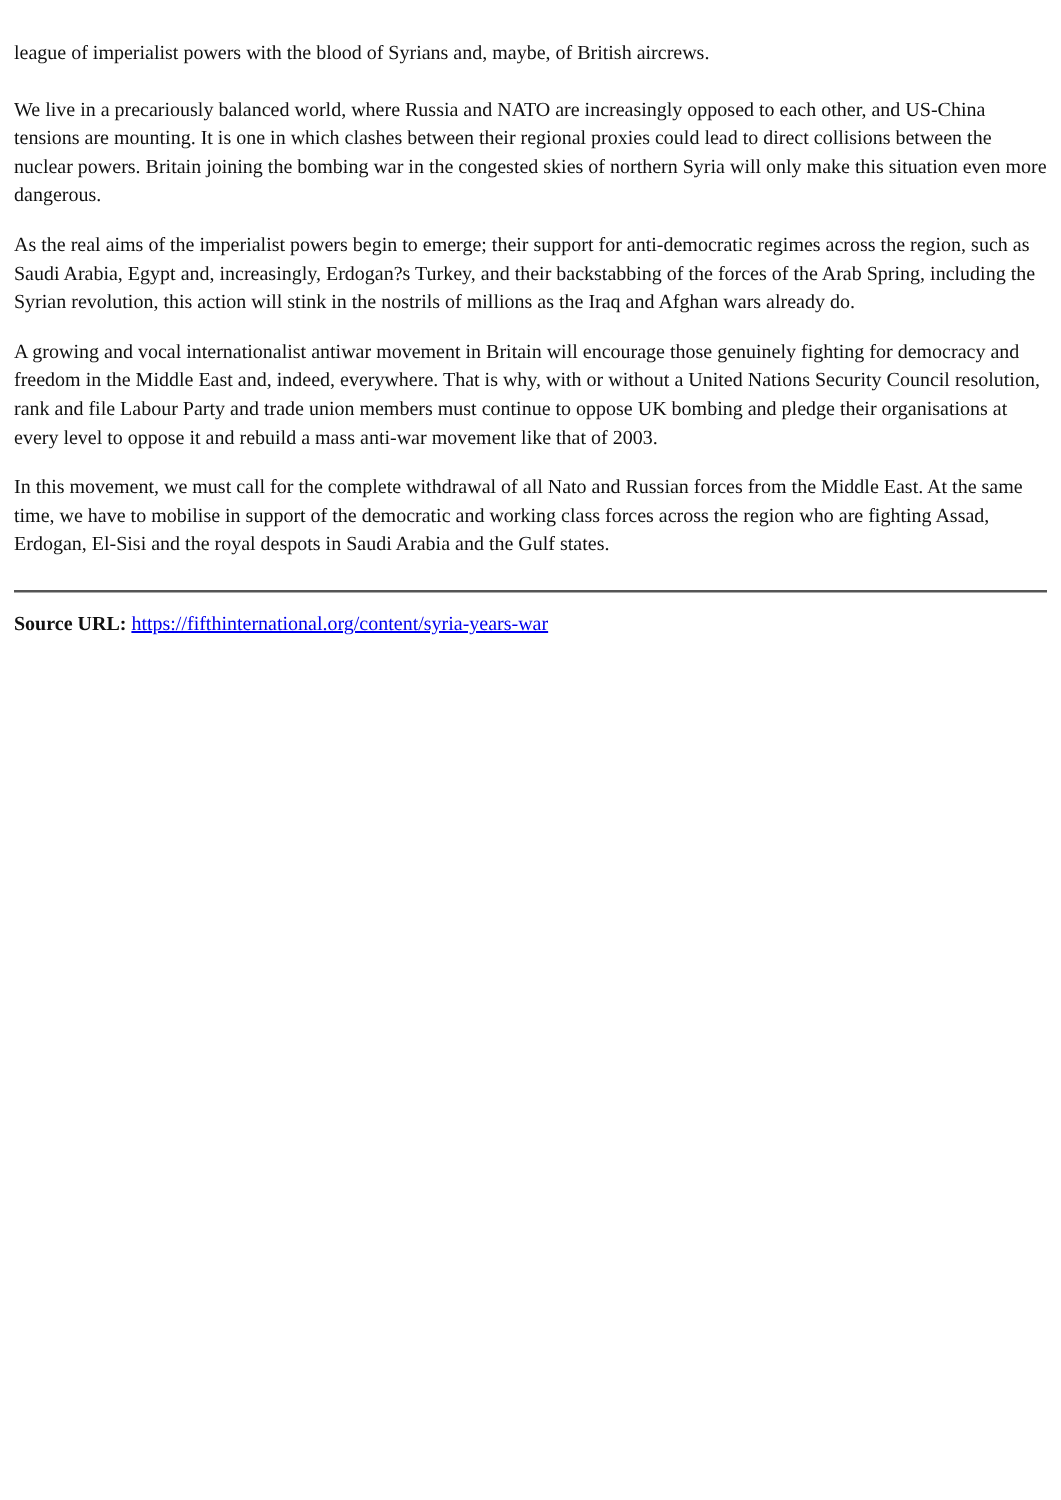league of imperialist powers with the blood of Syrians and, maybe, of British aircrews.
We live in a precariously balanced world, where Russia and NATO are increasingly opposed to each other, and US-China tensions are mounting. It is one in which clashes between their regional proxies could lead to direct collisions between the nuclear powers. Britain joining the bombing war in the congested skies of northern Syria will only make this situation even more dangerous.
As the real aims of the imperialist powers begin to emerge; their support for anti-democratic regimes across the region, such as Saudi Arabia, Egypt and, increasingly, Erdogan?s Turkey, and their backstabbing of the forces of the Arab Spring, including the Syrian revolution, this action will stink in the nostrils of millions as the Iraq and Afghan wars already do.
A growing and vocal internationalist antiwar movement in Britain will encourage those genuinely fighting for democracy and freedom in the Middle East and, indeed, everywhere. That is why, with or without a United Nations Security Council resolution, rank and file Labour Party and trade union members must continue to oppose UK bombing and pledge their organisations at every level to oppose it and rebuild a mass anti-war movement like that of 2003.
In this movement, we must call for the complete withdrawal of all Nato and Russian forces from the Middle East. At the same time, we have to mobilise in support of the democratic and working class forces across the region who are fighting Assad, Erdogan, El-Sisi and the royal despots in Saudi Arabia and the Gulf states.
Source URL: https://fifthinternational.org/content/syria-years-war